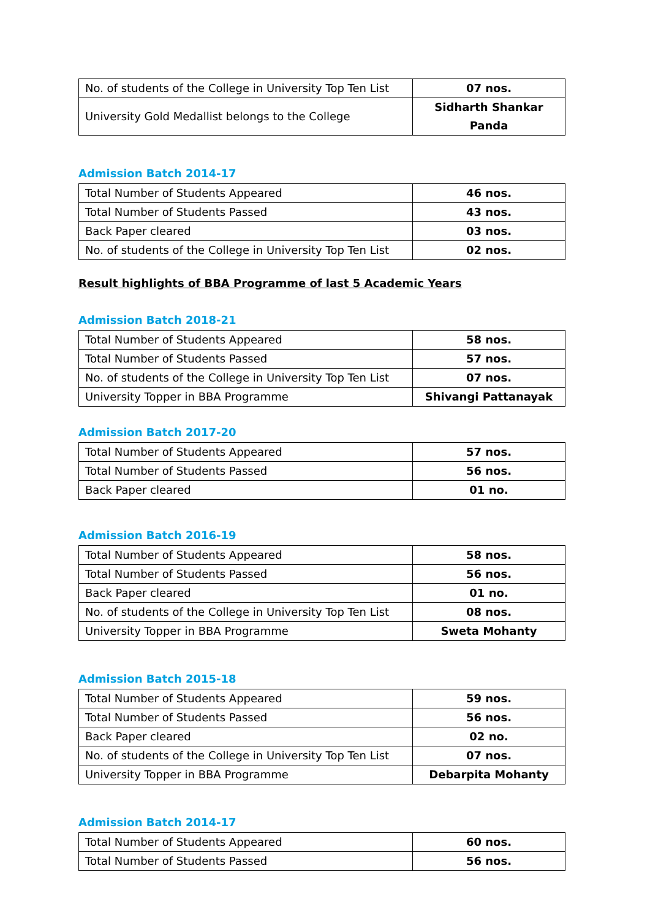| No. of students of the College in University Top Ten List | 07 nos. |
| University Gold Medallist belongs to the College | Sidharth Shankar Panda |
Admission Batch 2014-17
| Total Number of Students Appeared | 46 nos. |
| Total Number of Students Passed | 43 nos. |
| Back Paper cleared | 03 nos. |
| No. of students of the College in University Top Ten List | 02 nos. |
Result highlights of BBA Programme of last 5 Academic Years
Admission Batch 2018-21
| Total Number of Students Appeared | 58 nos. |
| Total Number of Students Passed | 57 nos. |
| No. of students of the College in University Top Ten List | 07 nos. |
| University Topper in BBA Programme | Shivangi Pattanayak |
Admission Batch 2017-20
| Total Number of Students Appeared | 57 nos. |
| Total Number of Students Passed | 56 nos. |
| Back Paper cleared | 01 no. |
Admission Batch 2016-19
| Total Number of Students Appeared | 58 nos. |
| Total Number of Students Passed | 56 nos. |
| Back Paper cleared | 01 no. |
| No. of students of the College in University Top Ten List | 08 nos. |
| University Topper in BBA Programme | Sweta Mohanty |
Admission Batch 2015-18
| Total Number of Students Appeared | 59 nos. |
| Total Number of Students Passed | 56 nos. |
| Back Paper cleared | 02 no. |
| No. of students of the College in University Top Ten List | 07 nos. |
| University Topper in BBA Programme | Debarpita Mohanty |
Admission Batch 2014-17
| Total Number of Students Appeared | 60 nos. |
| Total Number of Students Passed | 56 nos. |